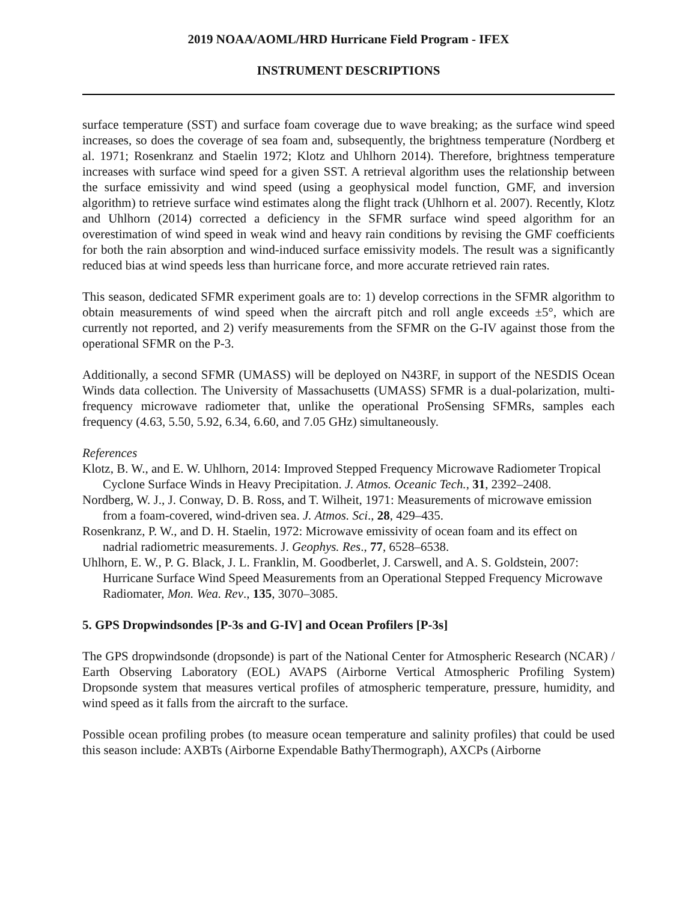2019 NOAA/AOML/HRD Hurricane Field Program - IFEX
INSTRUMENT DESCRIPTIONS
surface temperature (SST) and surface foam coverage due to wave breaking; as the surface wind speed increases, so does the coverage of sea foam and, subsequently, the brightness temperature (Nordberg et al. 1971; Rosenkranz and Staelin 1972; Klotz and Uhlhorn 2014). Therefore, brightness temperature increases with surface wind speed for a given SST. A retrieval algorithm uses the relationship between the surface emissivity and wind speed (using a geophysical model function, GMF, and inversion algorithm) to retrieve surface wind estimates along the flight track (Uhlhorn et al. 2007). Recently, Klotz and Uhlhorn (2014) corrected a deficiency in the SFMR surface wind speed algorithm for an overestimation of wind speed in weak wind and heavy rain conditions by revising the GMF coefficients for both the rain absorption and wind-induced surface emissivity models. The result was a significantly reduced bias at wind speeds less than hurricane force, and more accurate retrieved rain rates.
This season, dedicated SFMR experiment goals are to: 1) develop corrections in the SFMR algorithm to obtain measurements of wind speed when the aircraft pitch and roll angle exceeds ±5°, which are currently not reported, and 2) verify measurements from the SFMR on the G-IV against those from the operational SFMR on the P-3.
Additionally, a second SFMR (UMASS) will be deployed on N43RF, in support of the NESDIS Ocean Winds data collection. The University of Massachusetts (UMASS) SFMR is a dual-polarization, multi-frequency microwave radiometer that, unlike the operational ProSensing SFMRs, samples each frequency (4.63, 5.50, 5.92, 6.34, 6.60, and 7.05 GHz) simultaneously.
References
Klotz, B. W., and E. W. Uhlhorn, 2014: Improved Stepped Frequency Microwave Radiometer Tropical Cyclone Surface Winds in Heavy Precipitation. J. Atmos. Oceanic Tech., 31, 2392–2408.
Nordberg, W. J., J. Conway, D. B. Ross, and T. Wilheit, 1971: Measurements of microwave emission from a foam-covered, wind-driven sea. J. Atmos. Sci., 28, 429–435.
Rosenkranz, P. W., and D. H. Staelin, 1972: Microwave emissivity of ocean foam and its effect on nadrial radiometric measurements. J. Geophys. Res., 77, 6528–6538.
Uhlhorn, E. W., P. G. Black, J. L. Franklin, M. Goodberlet, J. Carswell, and A. S. Goldstein, 2007: Hurricane Surface Wind Speed Measurements from an Operational Stepped Frequency Microwave Radiomater, Mon. Wea. Rev., 135, 3070–3085.
5. GPS Dropwindsondes [P-3s and G-IV] and Ocean Profilers [P-3s]
The GPS dropwindsonde (dropsonde) is part of the National Center for Atmospheric Research (NCAR) / Earth Observing Laboratory (EOL) AVAPS (Airborne Vertical Atmospheric Profiling System) Dropsonde system that measures vertical profiles of atmospheric temperature, pressure, humidity, and wind speed as it falls from the aircraft to the surface.
Possible ocean profiling probes (to measure ocean temperature and salinity profiles) that could be used this season include: AXBTs (Airborne Expendable BathyThermograph), AXCPs (Airborne